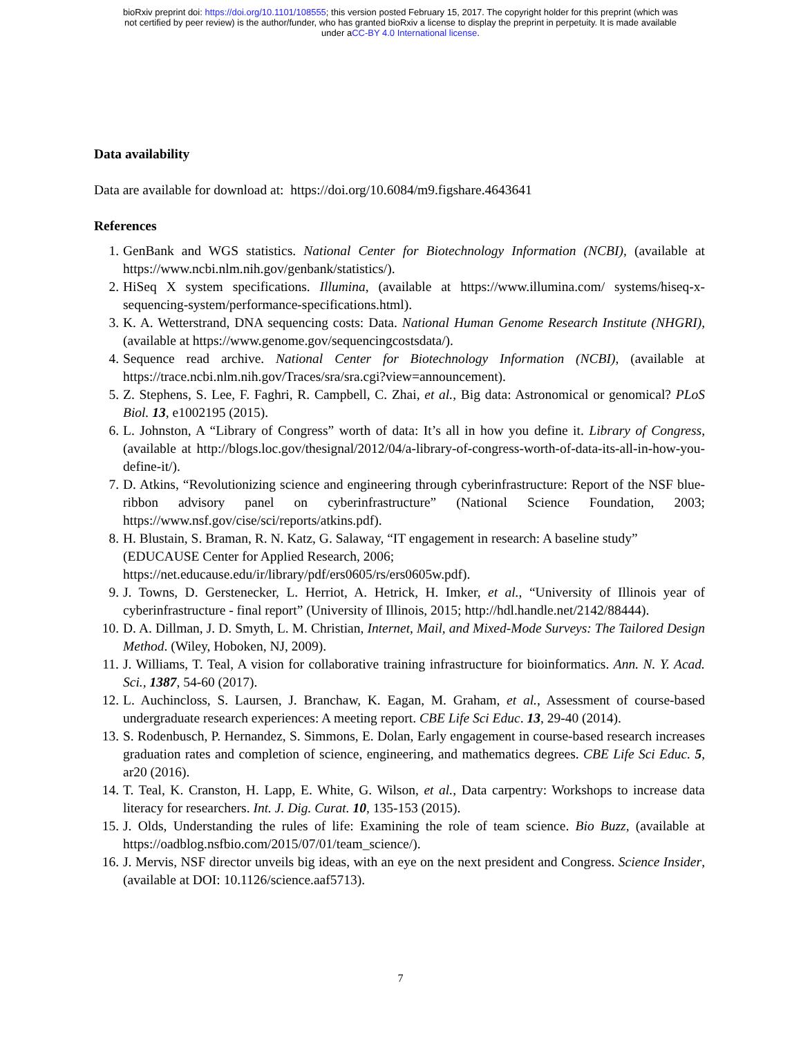bioRxiv preprint doi: https://doi.org/10.1101/108555; this version posted February 15, 2017. The copyright holder for this preprint (which was
not certified by peer review) is the author/funder, who has granted bioRxiv a license to display the preprint in perpetuity. It is made available
under aCC-BY 4.0 International license.
Data availability
Data are available for download at: https://doi.org/10.6084/m9.figshare.4643641
References
1. GenBank and WGS statistics. National Center for Biotechnology Information (NCBI), (available at https://www.ncbi.nlm.nih.gov/genbank/statistics/).
2. HiSeq X system specifications. Illumina, (available at https://www.illumina.com/ systems/hiseq-x-sequencing-system/performance-specifications.html).
3. K. A. Wetterstrand, DNA sequencing costs: Data. National Human Genome Research Institute (NHGRI), (available at https://www.genome.gov/sequencingcostsdata/).
4. Sequence read archive. National Center for Biotechnology Information (NCBI), (available at https://trace.ncbi.nlm.nih.gov/Traces/sra/sra.cgi?view=announcement).
5. Z. Stephens, S. Lee, F. Faghri, R. Campbell, C. Zhai, et al., Big data: Astronomical or genomical? PLoS Biol. 13, e1002195 (2015).
6. L. Johnston, A “Library of Congress” worth of data: It’s all in how you define it. Library of Congress, (available at http://blogs.loc.gov/thesignal/2012/04/a-library-of-congress-worth-of-data-its-all-in-how-you-define-it/).
7. D. Atkins, “Revolutionizing science and engineering through cyberinfrastructure: Report of the NSF blue-ribbon advisory panel on cyberinfrastructure” (National Science Foundation, 2003; https://www.nsf.gov/cise/sci/reports/atkins.pdf).
8. H. Blustain, S. Braman, R. N. Katz, G. Salaway, “IT engagement in research: A baseline study” (EDUCAUSE Center for Applied Research, 2006; https://net.educause.edu/ir/library/pdf/ers0605/rs/ers0605w.pdf).
9. J. Towns, D. Gerstenecker, L. Herriot, A. Hetrick, H. Imker, et al., “University of Illinois year of cyberinfrastructure - final report” (University of Illinois, 2015; http://hdl.handle.net/2142/88444).
10. D. A. Dillman, J. D. Smyth, L. M. Christian, Internet, Mail, and Mixed-Mode Surveys: The Tailored Design Method. (Wiley, Hoboken, NJ, 2009).
11. J. Williams, T. Teal, A vision for collaborative training infrastructure for bioinformatics. Ann. N. Y. Acad. Sci., 1387, 54-60 (2017).
12. L. Auchincloss, S. Laursen, J. Branchaw, K. Eagan, M. Graham, et al., Assessment of course-based undergraduate research experiences: A meeting report. CBE Life Sci Educ. 13, 29-40 (2014).
13. S. Rodenbusch, P. Hernandez, S. Simmons, E. Dolan, Early engagement in course-based research increases graduation rates and completion of science, engineering, and mathematics degrees. CBE Life Sci Educ. 5, ar20 (2016).
14. T. Teal, K. Cranston, H. Lapp, E. White, G. Wilson, et al., Data carpentry: Workshops to increase data literacy for researchers. Int. J. Dig. Curat. 10, 135-153 (2015).
15. J. Olds, Understanding the rules of life: Examining the role of team science. Bio Buzz, (available at https://oadblog.nsfbio.com/2015/07/01/team_science/).
16. J. Mervis, NSF director unveils big ideas, with an eye on the next president and Congress. Science Insider, (available at DOI: 10.1126/science.aaf5713).
7